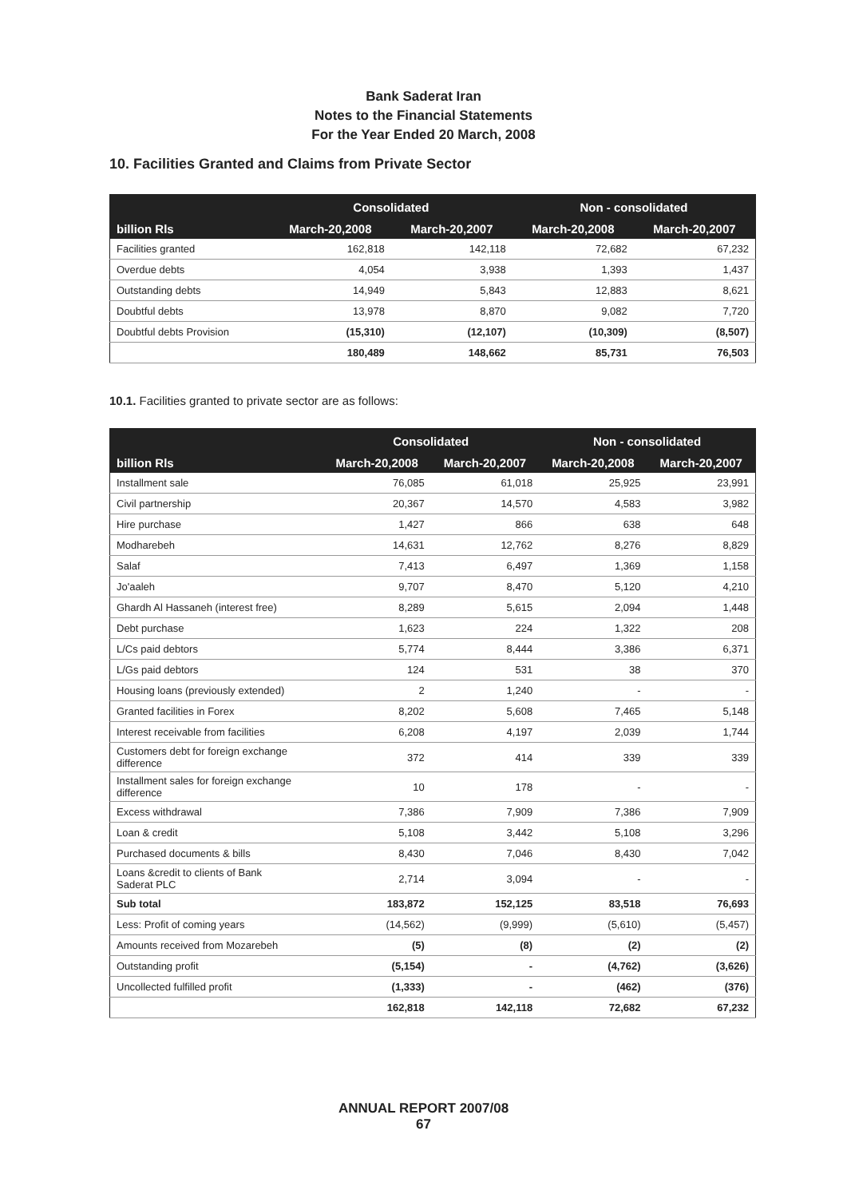Bank Saderat Iran
Notes to the Financial Statements
For the Year Ended 20 March, 2008
10. Facilities Granted and Claims from Private Sector
| | Consolidated | | Non - consolidated | |
| --- | --- | --- | --- | --- |
| billion Rls | March-20,2008 | March-20,2007 | March-20,2008 | March-20,2007 |
| Facilities granted | 162,818 | 142,118 | 72,682 | 67,232 |
| Overdue debts | 4,054 | 3,938 | 1,393 | 1,437 |
| Outstanding debts | 14,949 | 5,843 | 12,883 | 8,621 |
| Doubtful debts | 13,978 | 8,870 | 9,082 | 7,720 |
| Doubtful debts Provision | (15,310) | (12,107) | (10,309) | (8,507) |
| | 180,489 | 148,662 | 85,731 | 76,503 |
10.1. Facilities granted to private sector are as follows:
| | Consolidated | | Non - consolidated | |
| --- | --- | --- | --- | --- |
| billion Rls | March-20,2008 | March-20,2007 | March-20,2008 | March-20,2007 |
| Installment sale | 76,085 | 61,018 | 25,925 | 23,991 |
| Civil partnership | 20,367 | 14,570 | 4,583 | 3,982 |
| Hire purchase | 1,427 | 866 | 638 | 648 |
| Modharebeh | 14,631 | 12,762 | 8,276 | 8,829 |
| Salaf | 7,413 | 6,497 | 1,369 | 1,158 |
| Jo'aaleh | 9,707 | 8,470 | 5,120 | 4,210 |
| Ghardh Al Hassaneh (interest free) | 8,289 | 5,615 | 2,094 | 1,448 |
| Debt purchase | 1,623 | 224 | 1,322 | 208 |
| L/Cs paid debtors | 5,774 | 8,444 | 3,386 | 6,371 |
| L/Gs paid debtors | 124 | 531 | 38 | 370 |
| Housing loans (previously extended) | 2 | 1,240 | - | - |
| Granted facilities in Forex | 8,202 | 5,608 | 7,465 | 5,148 |
| Interest receivable from facilities | 6,208 | 4,197 | 2,039 | 1,744 |
| Customers debt for foreign exchange difference | 372 | 414 | 339 | 339 |
| Installment sales for foreign exchange difference | 10 | 178 | - | - |
| Excess withdrawal | 7,386 | 7,909 | 7,386 | 7,909 |
| Loan & credit | 5,108 | 3,442 | 5,108 | 3,296 |
| Purchased documents & bills | 8,430 | 7,046 | 8,430 | 7,042 |
| Loans &credit to clients of Bank Saderat PLC | 2,714 | 3,094 | - | - |
| Sub total | 183,872 | 152,125 | 83,518 | 76,693 |
| Less: Profit of coming years | (14,562) | (9,999) | (5,610) | (5,457) |
| Amounts received from Mozarebeh | (5) | (8) | (2) | (2) |
| Outstanding profit | (5,154) | - | (4,762) | (3,626) |
| Uncollected fulfilled profit | (1,333) | - | (462) | (376) |
| | 162,818 | 142,118 | 72,682 | 67,232 |
ANNUAL REPORT 2007/08
67